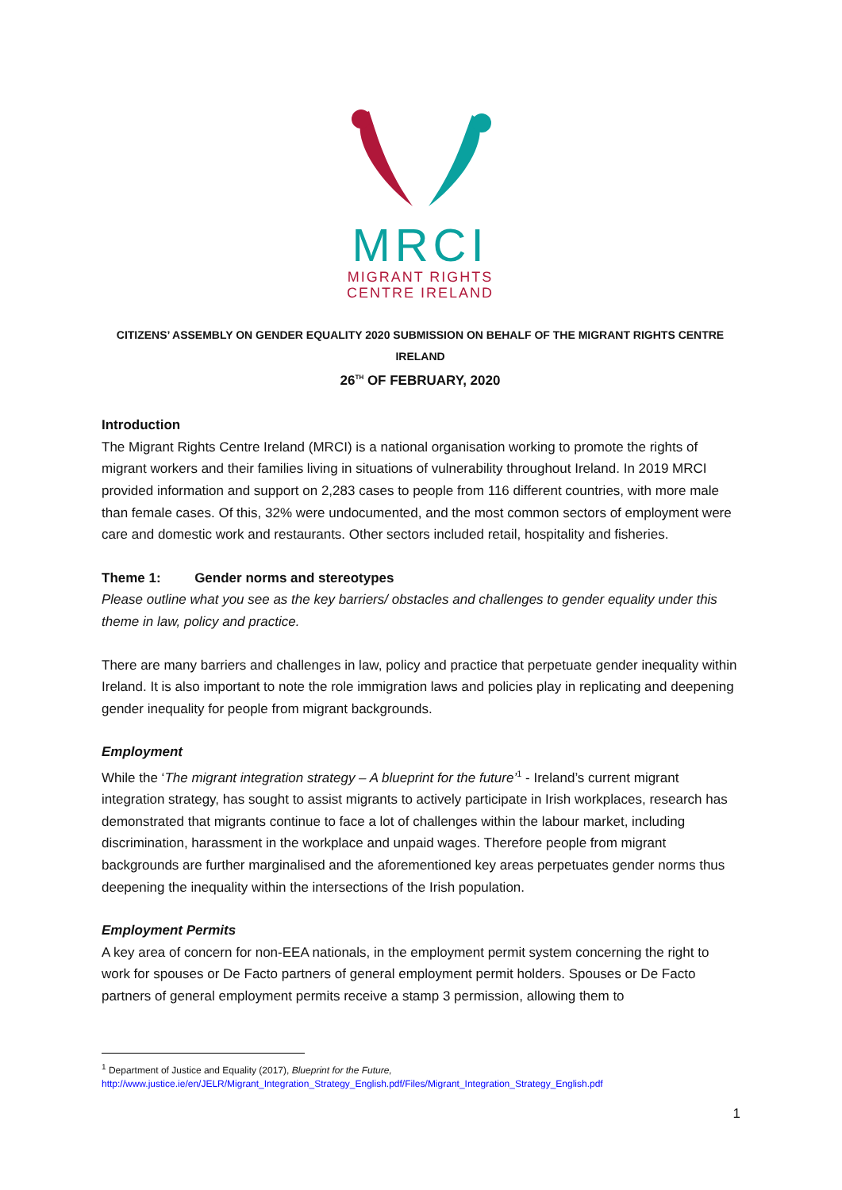MRCI
MIGRANT RIGHTS
CENTRE IRELAND
CITIZENS’ ASSEMBLY ON GENDER EQUALITY 2020 SUBMISSION ON BEHALF OF THE MIGRANT RIGHTS CENTRE
IRELAND
26<sup>TH</sup> OF FEBRUARY, 2020
Introduction
The Migrant Rights Centre Ireland (MRCI) is a national organisation working to promote the rights of migrant workers and their families living in situations of vulnerability throughout Ireland. In 2019 MRCI provided information and support on 2,283 cases to people from 116 different countries, with more male than female cases. Of this, 32% were undocumented, and the most common sectors of employment were care and domestic work and restaurants. Other sectors included retail, hospitality and fisheries.
Theme 1: Gender norms and stereotypes
Please outline what you see as the key barriers/ obstacles and challenges to gender equality under this theme in law, policy and practice.
There are many barriers and challenges in law, policy and practice that perpetuate gender inequality within Ireland. It is also important to note the role immigration laws and policies play in replicating and deepening gender inequality for people from migrant backgrounds.
Employment
While the ‘The migrant integration strategy – A blueprint for the future’<sup>1</sup> - Ireland’s current migrant integration strategy, has sought to assist migrants to actively participate in Irish workplaces, research has demonstrated that migrants continue to face a lot of challenges within the labour market, including discrimination, harassment in the workplace and unpaid wages. Therefore people from migrant backgrounds are further marginalised and the aforementioned key areas perpetuates gender norms thus deepening the inequality within the intersections of the Irish population.
Employment Permits
A key area of concern for non-EEA nationals, in the employment permit system concerning the right to work for spouses or De Facto partners of general employment permit holders. Spouses or De Facto partners of general employment permits receive a stamp 3 permission, allowing them to
<sup>1</sup> Department of Justice and Equality (2017), Blueprint for the Future,
http://www.justice.ie/en/JELR/Migrant_Integration_Strategy_English.pdf/Files/Migrant_Integration_Strategy_English.pdf
1